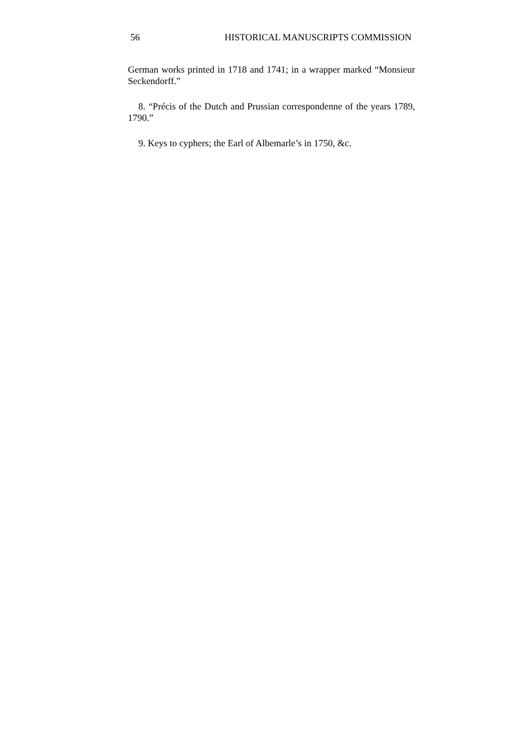56 HISTORICAL MANUSCRIPTS COMMISSION
German works printed in 1718 and 1741; in a wrapper marked “Monsieur Seckendorff.”
8. “Précis of the Dutch and Prussian correspondenne of the years 1789, 1790.”
9. Keys to cyphers; the Earl of Albemarle’s in 1750, &c.